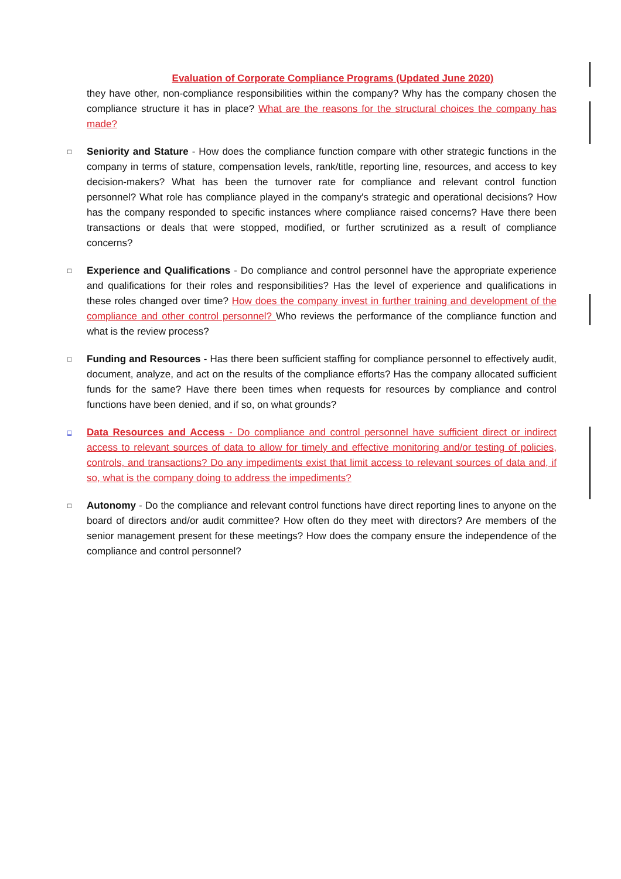Evaluation of Corporate Compliance Programs (Updated June 2020)
they have other, non-compliance responsibilities within the company? Why has the company chosen the compliance structure it has in place? What are the reasons for the structural choices the company has made?
□
Seniority and Stature - How does the compliance function compare with other strategic functions in the company in terms of stature, compensation levels, rank/title, reporting line, resources, and access to key decision-makers? What has been the turnover rate for compliance and relevant control function personnel? What role has compliance played in the company's strategic and operational decisions? How has the company responded to specific instances where compliance raised concerns? Have there been transactions or deals that were stopped, modified, or further scrutinized as a result of compliance concerns?
□
Experience and Qualifications - Do compliance and control personnel have the appropriate experience and qualifications for their roles and responsibilities? Has the level of experience and qualifications in these roles changed over time? How does the company invest in further training and development of the compliance and other control personnel? Who reviews the performance of the compliance function and what is the review process?
□
Funding and Resources - Has there been sufficient staffing for compliance personnel to effectively audit, document, analyze, and act on the results of the compliance efforts? Has the company allocated sufficient funds for the same? Have there been times when requests for resources by compliance and control functions have been denied, and if so, on what grounds?
□
Data Resources and Access - Do compliance and control personnel have sufficient direct or indirect access to relevant sources of data to allow for timely and effective monitoring and/or testing of policies, controls, and transactions? Do any impediments exist that limit access to relevant sources of data and, if so, what is the company doing to address the impediments?
□
Autonomy - Do the compliance and relevant control functions have direct reporting lines to anyone on the board of directors and/or audit committee? How often do they meet with directors? Are members of the senior management present for these meetings? How does the company ensure the independence of the compliance and control personnel?